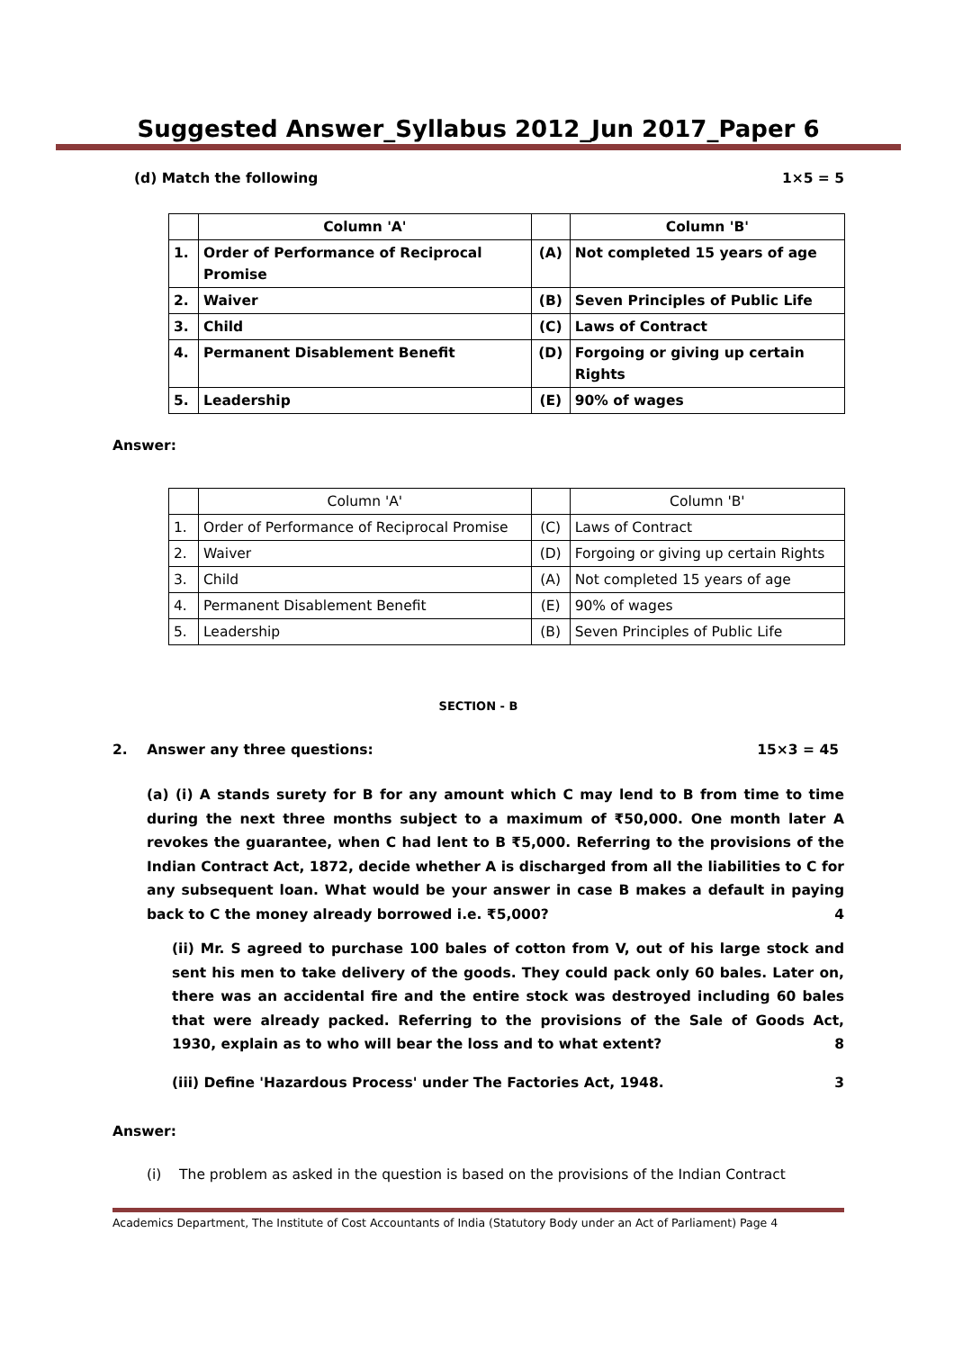Suggested Answer_Syllabus 2012_Jun 2017_Paper 6
(d) Match the following 1×5 = 5
| | Column 'A' | | Column 'B' |
| 1. | Order of Performance of Reciprocal Promise | (A) | Not completed 15 years of age |
| 2. | Waiver | (B) | Seven Principles of Public Life |
| 3. | Child | (C) | Laws of Contract |
| 4. | Permanent Disablement Benefit | (D) | Forgoing or giving up certain Rights |
| 5. | Leadership | (E) | 90% of wages |
Answer:
| | Column 'A' | | Column 'B' |
| 1. | Order of Performance of Reciprocal Promise | (C) | Laws of Contract |
| 2. | Waiver | (D) | Forgoing or giving up certain Rights |
| 3. | Child | (A) | Not completed 15 years of age |
| 4. | Permanent Disablement Benefit | (E) | 90% of wages |
| 5. | Leadership | (B) | Seven Principles of Public Life |
SECTION - B
2. Answer any three questions: 15×3 = 45
(a) (i) A stands surety for B for any amount which C may lend to B from time to time during the next three months subject to a maximum of ₹50,000. One month later A revokes the guarantee, when C had lent to B ₹5,000. Referring to the provisions of the Indian Contract Act, 1872, decide whether A is discharged from all the liabilities to C for any subsequent loan. What would be your answer in case B makes a default in paying back to C the money already borrowed i.e. ₹5,000? 4
(ii) Mr. S agreed to purchase 100 bales of cotton from V, out of his large stock and sent his men to take delivery of the goods. They could pack only 60 bales. Later on, there was an accidental fire and the entire stock was destroyed including 60 bales that were already packed. Referring to the provisions of the Sale of Goods Act, 1930, explain as to who will bear the loss and to what extent? 8
(iii) Define 'Hazardous Process' under The Factories Act, 1948. 3
Answer:
(i) The problem as asked in the question is based on the provisions of the Indian Contract
Academics Department, The Institute of Cost Accountants of India (Statutory Body under an Act of Parliament) Page 4